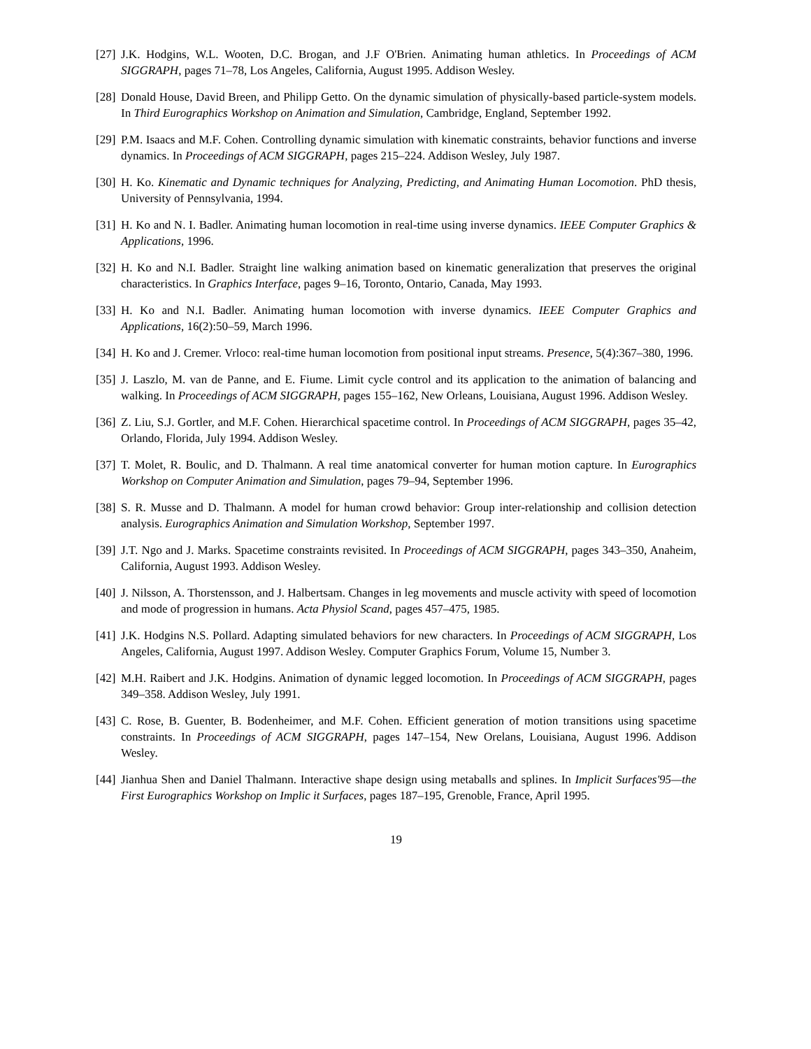[27] J.K. Hodgins, W.L. Wooten, D.C. Brogan, and J.F O'Brien. Animating human athletics. In Proceedings of ACM SIGGRAPH, pages 71–78, Los Angeles, California, August 1995. Addison Wesley.
[28] Donald House, David Breen, and Philipp Getto. On the dynamic simulation of physically-based particle-system models. In Third Eurographics Workshop on Animation and Simulation, Cambridge, England, September 1992.
[29] P.M. Isaacs and M.F. Cohen. Controlling dynamic simulation with kinematic constraints, behavior functions and inverse dynamics. In Proceedings of ACM SIGGRAPH, pages 215–224. Addison Wesley, July 1987.
[30] H. Ko. Kinematic and Dynamic techniques for Analyzing, Predicting, and Animating Human Locomotion. PhD thesis, University of Pennsylvania, 1994.
[31] H. Ko and N. I. Badler. Animating human locomotion in real-time using inverse dynamics. IEEE Computer Graphics & Applications, 1996.
[32] H. Ko and N.I. Badler. Straight line walking animation based on kinematic generalization that preserves the original characteristics. In Graphics Interface, pages 9–16, Toronto, Ontario, Canada, May 1993.
[33] H. Ko and N.I. Badler. Animating human locomotion with inverse dynamics. IEEE Computer Graphics and Applications, 16(2):50–59, March 1996.
[34] H. Ko and J. Cremer. Vrloco: real-time human locomotion from positional input streams. Presence, 5(4):367–380, 1996.
[35] J. Laszlo, M. van de Panne, and E. Fiume. Limit cycle control and its application to the animation of balancing and walking. In Proceedings of ACM SIGGRAPH, pages 155–162, New Orleans, Louisiana, August 1996. Addison Wesley.
[36] Z. Liu, S.J. Gortler, and M.F. Cohen. Hierarchical spacetime control. In Proceedings of ACM SIGGRAPH, pages 35–42, Orlando, Florida, July 1994. Addison Wesley.
[37] T. Molet, R. Boulic, and D. Thalmann. A real time anatomical converter for human motion capture. In Eurographics Workshop on Computer Animation and Simulation, pages 79–94, September 1996.
[38] S. R. Musse and D. Thalmann. A model for human crowd behavior: Group inter-relationship and collision detection analysis. Eurographics Animation and Simulation Workshop, September 1997.
[39] J.T. Ngo and J. Marks. Spacetime constraints revisited. In Proceedings of ACM SIGGRAPH, pages 343–350, Anaheim, California, August 1993. Addison Wesley.
[40] J. Nilsson, A. Thorstensson, and J. Halbertsam. Changes in leg movements and muscle activity with speed of locomotion and mode of progression in humans. Acta Physiol Scand, pages 457–475, 1985.
[41] J.K. Hodgins N.S. Pollard. Adapting simulated behaviors for new characters. In Proceedings of ACM SIGGRAPH, Los Angeles, California, August 1997. Addison Wesley. Computer Graphics Forum, Volume 15, Number 3.
[42] M.H. Raibert and J.K. Hodgins. Animation of dynamic legged locomotion. In Proceedings of ACM SIGGRAPH, pages 349–358. Addison Wesley, July 1991.
[43] C. Rose, B. Guenter, B. Bodenheimer, and M.F. Cohen. Efficient generation of motion transitions using spacetime constraints. In Proceedings of ACM SIGGRAPH, pages 147–154, New Orelans, Louisiana, August 1996. Addison Wesley.
[44] Jianhua Shen and Daniel Thalmann. Interactive shape design using metaballs and splines. In Implicit Surfaces'95—the First Eurographics Workshop on Implic it Surfaces, pages 187–195, Grenoble, France, April 1995.
19